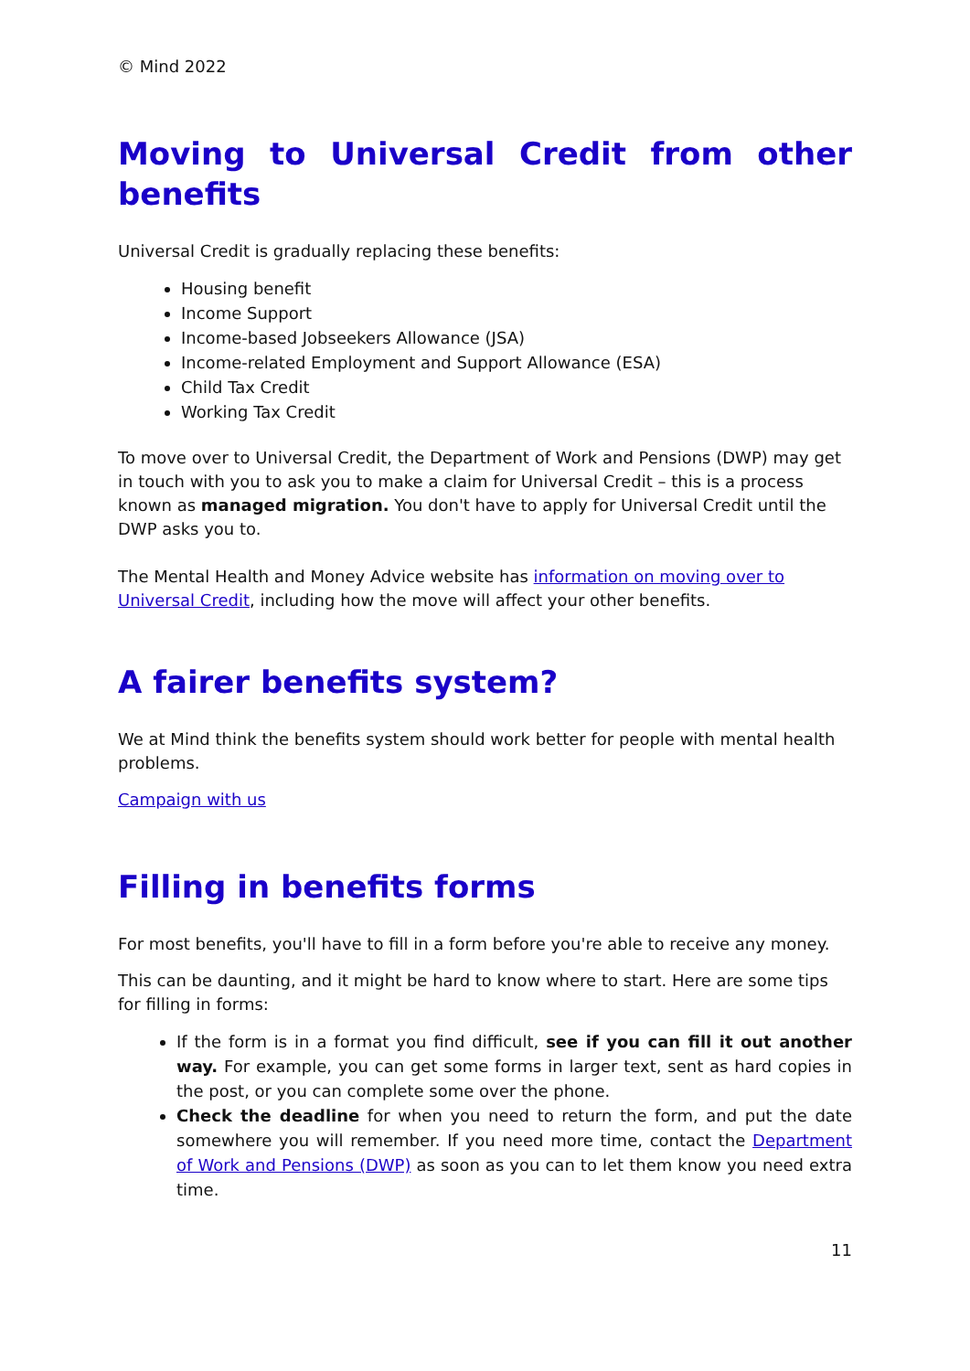© Mind 2022
Moving to Universal Credit from other benefits
Universal Credit is gradually replacing these benefits:
Housing benefit
Income Support
Income-based Jobseekers Allowance (JSA)
Income-related Employment and Support Allowance (ESA)
Child Tax Credit
Working Tax Credit
To move over to Universal Credit, the Department of Work and Pensions (DWP) may get in touch with you to ask you to make a claim for Universal Credit – this is a process known as managed migration. You don't have to apply for Universal Credit until the DWP asks you to.
The Mental Health and Money Advice website has information on moving over to Universal Credit, including how the move will affect your other benefits.
A fairer benefits system?
We at Mind think the benefits system should work better for people with mental health problems.
Campaign with us
Filling in benefits forms
For most benefits, you'll have to fill in a form before you're able to receive any money.
This can be daunting, and it might be hard to know where to start. Here are some tips for filling in forms:
If the form is in a format you find difficult, see if you can fill it out another way. For example, you can get some forms in larger text, sent as hard copies in the post, or you can complete some over the phone.
Check the deadline for when you need to return the form, and put the date somewhere you will remember. If you need more time, contact the Department of Work and Pensions (DWP) as soon as you can to let them know you need extra time.
11